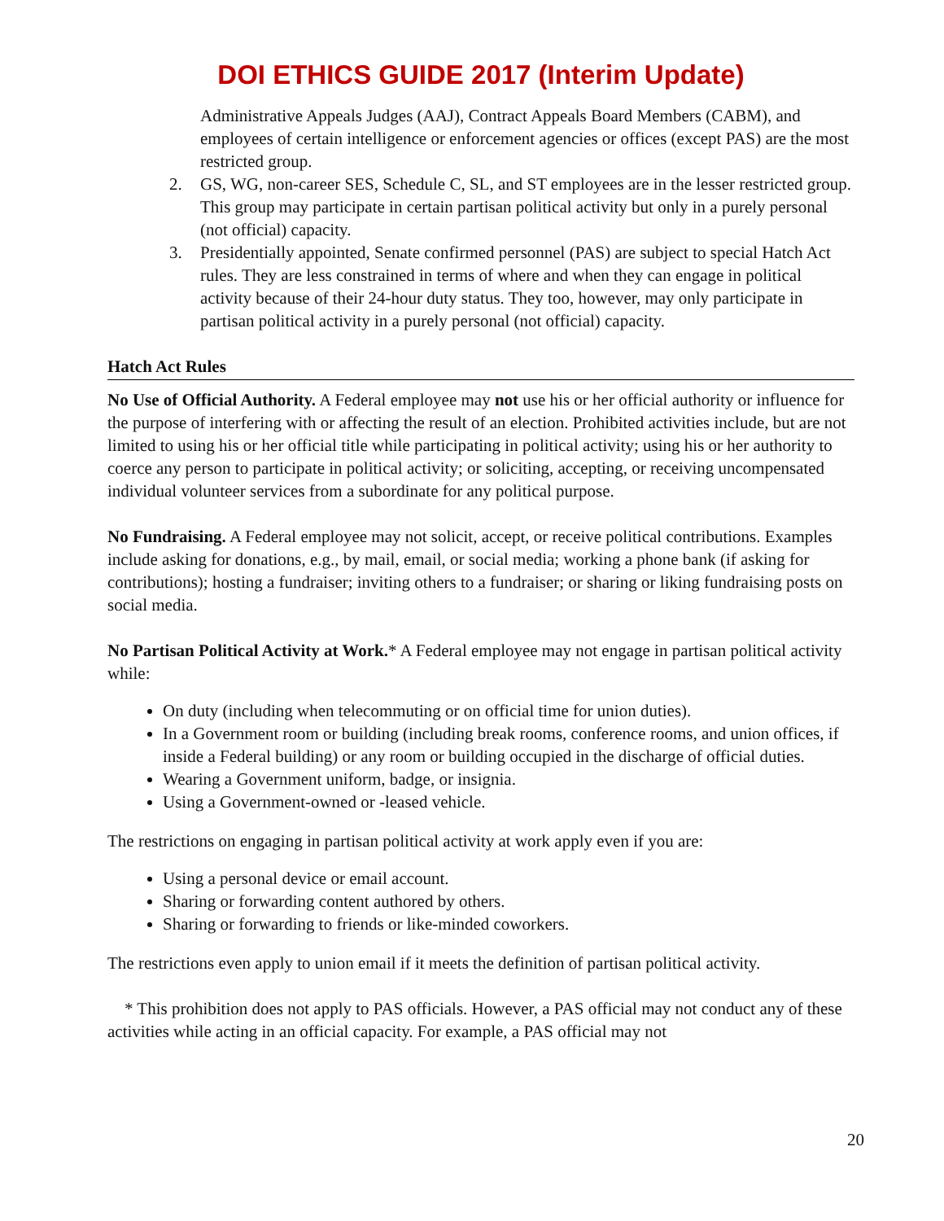DOI ETHICS GUIDE 2017 (Interim Update)
Administrative Appeals Judges (AAJ), Contract Appeals Board Members (CABM), and employees of certain intelligence or enforcement agencies or offices (except PAS) are the most restricted group.
2. GS, WG, non-career SES, Schedule C, SL, and ST employees are in the lesser restricted group. This group may participate in certain partisan political activity but only in a purely personal (not official) capacity.
3. Presidentially appointed, Senate confirmed personnel (PAS) are subject to special Hatch Act rules. They are less constrained in terms of where and when they can engage in political activity because of their 24-hour duty status. They too, however, may only participate in partisan political activity in a purely personal (not official) capacity.
Hatch Act Rules
No Use of Official Authority. A Federal employee may not use his or her official authority or influence for the purpose of interfering with or affecting the result of an election. Prohibited activities include, but are not limited to using his or her official title while participating in political activity; using his or her authority to coerce any person to participate in political activity; or soliciting, accepting, or receiving uncompensated individual volunteer services from a subordinate for any political purpose.
No Fundraising. A Federal employee may not solicit, accept, or receive political contributions. Examples include asking for donations, e.g., by mail, email, or social media; working a phone bank (if asking for contributions); hosting a fundraiser; inviting others to a fundraiser; or sharing or liking fundraising posts on social media.
No Partisan Political Activity at Work.* A Federal employee may not engage in partisan political activity while:
On duty (including when telecommuting or on official time for union duties).
In a Government room or building (including break rooms, conference rooms, and union offices, if inside a Federal building) or any room or building occupied in the discharge of official duties.
Wearing a Government uniform, badge, or insignia.
Using a Government-owned or -leased vehicle.
The restrictions on engaging in partisan political activity at work apply even if you are:
Using a personal device or email account.
Sharing or forwarding content authored by others.
Sharing or forwarding to friends or like-minded coworkers.
The restrictions even apply to union email if it meets the definition of partisan political activity.
* This prohibition does not apply to PAS officials. However, a PAS official may not conduct any of these activities while acting in an official capacity. For example, a PAS official may not
20